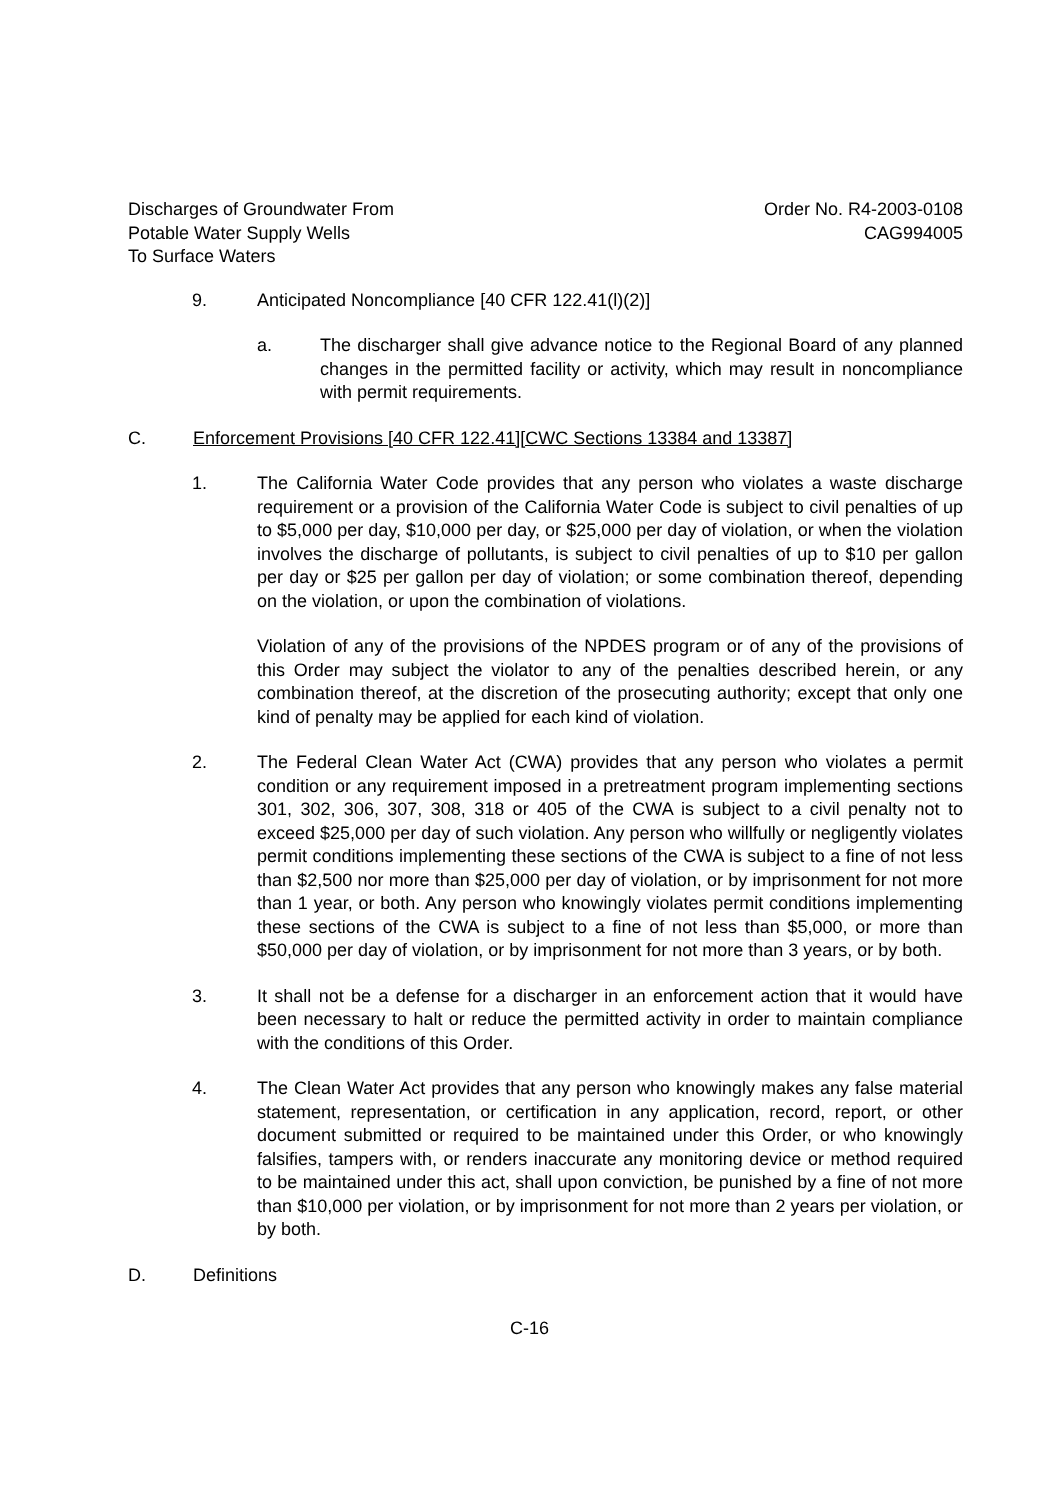Discharges of Groundwater From
Potable Water Supply Wells
To Surface Waters
Order No. R4-2003-0108
CAG994005
9. Anticipated Noncompliance [40 CFR 122.41(l)(2)]
a. The discharger shall give advance notice to the Regional Board of any planned changes in the permitted facility or activity, which may result in noncompliance with permit requirements.
C. Enforcement Provisions [40 CFR 122.41][CWC Sections 13384 and 13387]
1. The California Water Code provides that any person who violates a waste discharge requirement or a provision of the California Water Code is subject to civil penalties of up to $5,000 per day, $10,000 per day, or $25,000 per day of violation, or when the violation involves the discharge of pollutants, is subject to civil penalties of up to $10 per gallon per day or $25 per gallon per day of violation; or some combination thereof, depending on the violation, or upon the combination of violations.
Violation of any of the provisions of the NPDES program or of any of the provisions of this Order may subject the violator to any of the penalties described herein, or any combination thereof, at the discretion of the prosecuting authority; except that only one kind of penalty may be applied for each kind of violation.
2. The Federal Clean Water Act (CWA) provides that any person who violates a permit condition or any requirement imposed in a pretreatment program implementing sections 301, 302, 306, 307, 308, 318 or 405 of the CWA is subject to a civil penalty not to exceed $25,000 per day of such violation. Any person who willfully or negligently violates permit conditions implementing these sections of the CWA is subject to a fine of not less than $2,500 nor more than $25,000 per day of violation, or by imprisonment for not more than 1 year, or both. Any person who knowingly violates permit conditions implementing these sections of the CWA is subject to a fine of not less than $5,000, or more than $50,000 per day of violation, or by imprisonment for not more than 3 years, or by both.
3. It shall not be a defense for a discharger in an enforcement action that it would have been necessary to halt or reduce the permitted activity in order to maintain compliance with the conditions of this Order.
4. The Clean Water Act provides that any person who knowingly makes any false material statement, representation, or certification in any application, record, report, or other document submitted or required to be maintained under this Order, or who knowingly falsifies, tampers with, or renders inaccurate any monitoring device or method required to be maintained under this act, shall upon conviction, be punished by a fine of not more than $10,000 per violation, or by imprisonment for not more than 2 years per violation, or by both.
D. Definitions
C-16